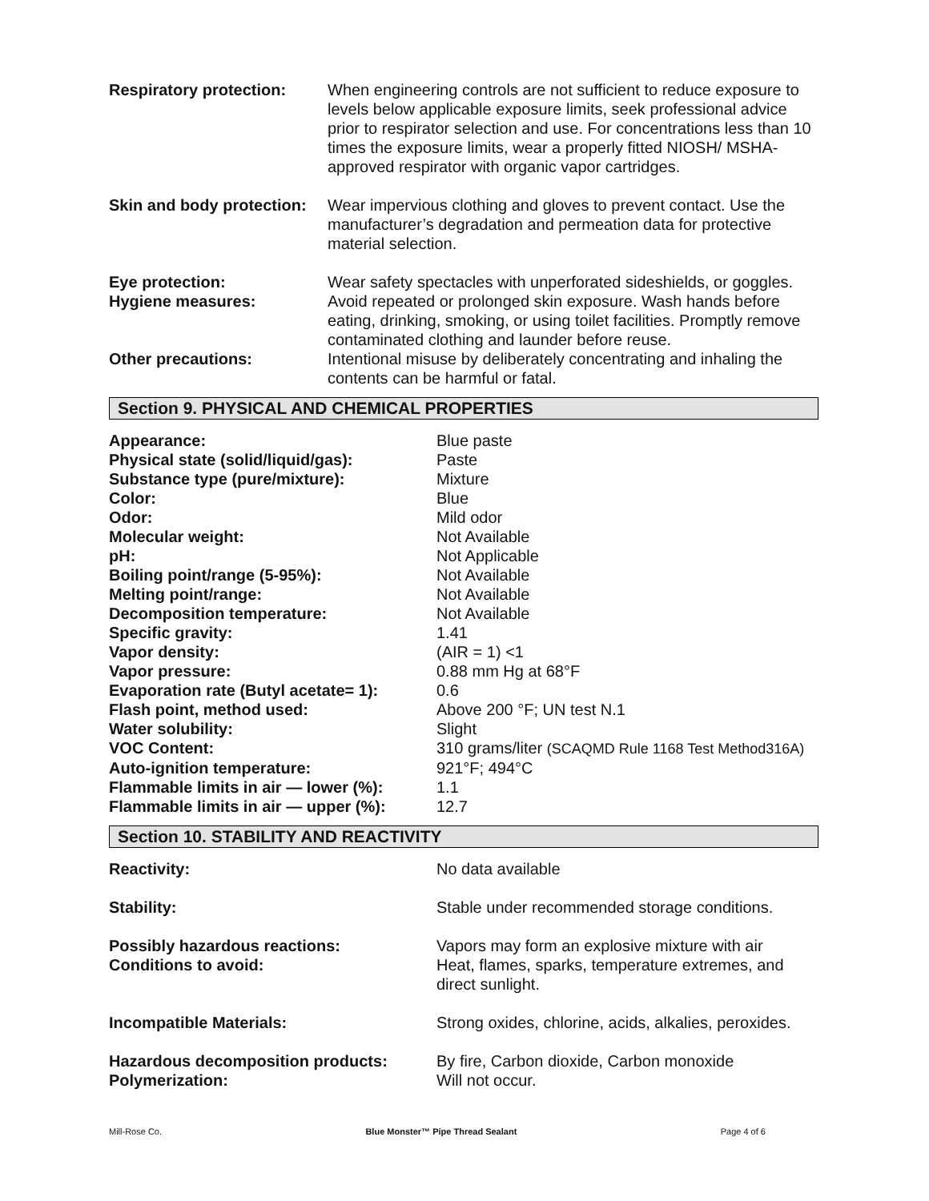| Respiratory protection: | When engineering controls are not sufficient to reduce exposure to levels below applicable exposure limits, seek professional advice prior to respirator selection and use. For concentrations less than 10 times the exposure limits, wear a properly fitted NIOSH/ MSHA-approved respirator with organic vapor cartridges. |
| Skin and body protection: | Wear impervious clothing and gloves to prevent contact. Use the manufacturer’s degradation and permeation data for protective material selection. |
| Eye protection: | Wear safety spectacles with unperforated sideshields, or goggles. |
| Hygiene measures: | Avoid repeated or prolonged skin exposure. Wash hands before eating, drinking, smoking, or using toilet facilities. Promptly remove contaminated clothing and launder before reuse. |
| Other precautions: | Intentional misuse by deliberately concentrating and inhaling the contents can be harmful or fatal. |
Section 9. PHYSICAL AND CHEMICAL PROPERTIES
| Appearance: | Blue paste |
| Physical state (solid/liquid/gas): | Paste |
| Substance type (pure/mixture): | Mixture |
| Color: | Blue |
| Odor: | Mild odor |
| Molecular weight: | Not Available |
| pH: | Not Applicable |
| Boiling point/range (5-95%): | Not Available |
| Melting point/range: | Not Available |
| Decomposition temperature: | Not Available |
| Specific gravity: | 1.41 |
| Vapor density: | (AIR = 1) <1 |
| Vapor pressure: | 0.88 mm Hg at 68°F |
| Evaporation rate (Butyl acetate= 1): | 0.6 |
| Flash point, method used: | Above 200 °F; UN test N.1 |
| Water solubility: | Slight |
| VOC Content: | 310 grams/liter (SCAQMD Rule 1168 Test Method316A) |
| Auto-ignition temperature: | 921°F; 494°C |
| Flammable limits in air — lower (%): | 1.1 |
| Flammable limits in air — upper (%): | 12.7 |
Section 10. STABILITY AND REACTIVITY
| Reactivity: | No data available |
| Stability: | Stable under recommended storage conditions. |
| Possibly hazardous reactions: | Vapors may form an explosive mixture with air |
| Conditions to avoid: | Heat, flames, sparks, temperature extremes, and direct sunlight. |
| Incompatible Materials: | Strong oxides, chlorine, acids, alkalies, peroxides. |
| Hazardous decomposition products: | By fire, Carbon dioxide, Carbon monoxide |
| Polymerization: | Will not occur. |
Mill-Rose Co. Blue Monster™ Pipe Thread Sealant Page 4 of 6